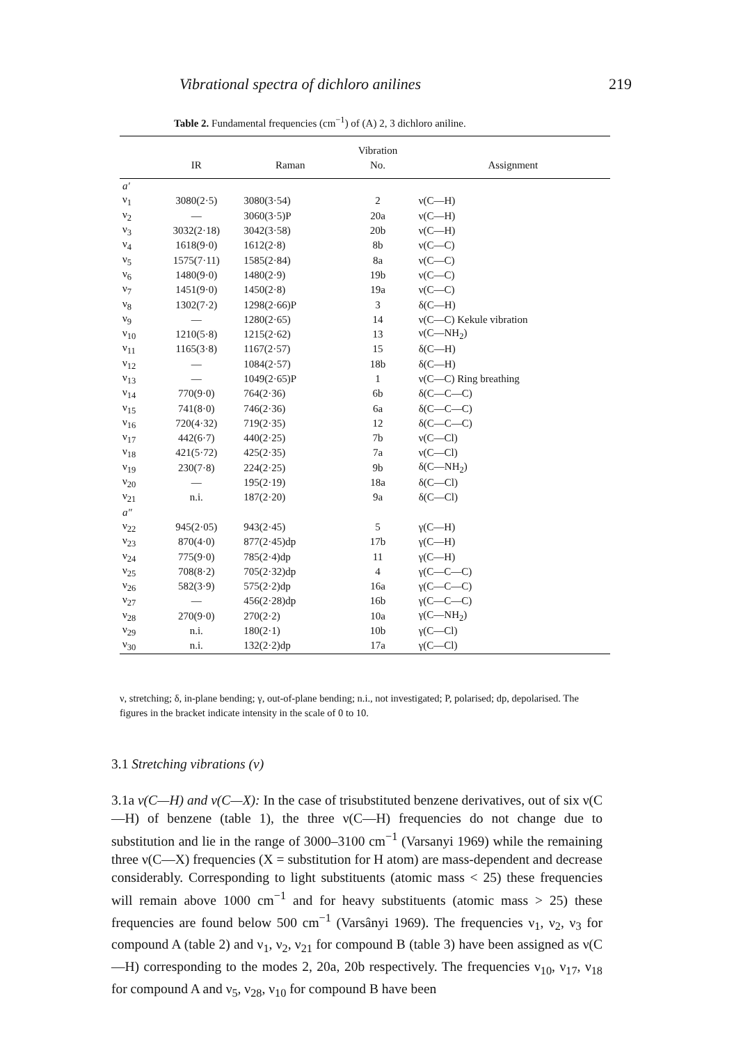Vibrational spectra of dichloro anilines 219
Table 2. Fundamental frequencies (cm<sup>−1</sup>) of (A) 2, 3 dichloro aniline.
| | | | Vibration | |
| --- | --- | --- | --- | --- |
| | IR | Raman | No. | Assignment |
| a′ | | | | |
| ν<sub>1</sub> | 3080(2·5) | 3080(3·54) | 2 | ν(C—H) |
| ν<sub>2</sub> | — | 3060(3·5)P | 20a | ν(C—H) |
| ν<sub>3</sub> | 3032(2·18) | 3042(3·58) | 20b | ν(C—H) |
| ν<sub>4</sub> | 1618(9·0) | 1612(2·8) | 8b | ν(C—C) |
| ν<sub>5</sub> | 1575(7·11) | 1585(2·84) | 8a | ν(C—C) |
| ν<sub>6</sub> | 1480(9·0) | 1480(2·9) | 19b | ν(C—C) |
| ν<sub>7</sub> | 1451(9·0) | 1450(2·8) | 19a | ν(C—C) |
| ν<sub>8</sub> | 1302(7·2) | 1298(2·66)P | 3 | δ(C—H) |
| ν<sub>9</sub> | — | 1280(2·65) | 14 | ν(C—C) Kekule vibration |
| ν<sub>10</sub> | 1210(5·8) | 1215(2·62) | 13 | ν(C—NH<sub>2</sub>) |
| ν<sub>11</sub> | 1165(3·8) | 1167(2·57) | 15 | δ(C—H) |
| ν<sub>12</sub> | — | 1084(2·57) | 18b | δ(C—H) |
| ν<sub>13</sub> | — | 1049(2·65)P | 1 | ν(C—C) Ring breathing |
| ν<sub>14</sub> | 770(9·0) | 764(2·36) | 6b | δ(C—C—C) |
| ν<sub>15</sub> | 741(8·0) | 746(2·36) | 6a | δ(C—C—C) |
| ν<sub>16</sub> | 720(4·32) | 719(2·35) | 12 | δ(C—C—C) |
| ν<sub>17</sub> | 442(6·7) | 440(2·25) | 7b | ν(C—Cl) |
| ν<sub>18</sub> | 421(5·72) | 425(2·35) | 7a | ν(C—Cl) |
| ν<sub>19</sub> | 230(7·8) | 224(2·25) | 9b | δ(C—NH<sub>2</sub>) |
| ν<sub>20</sub> | — | 195(2·19) | 18a | δ(C—Cl) |
| ν<sub>21</sub> | n.i. | 187(2·20) | 9a | δ(C—Cl) |
| a″ | | | | |
| ν<sub>22</sub> | 945(2·05) | 943(2·45) | 5 | γ(C—H) |
| ν<sub>23</sub> | 870(4·0) | 877(2·45)dp | 17b | γ(C—H) |
| ν<sub>24</sub> | 775(9·0) | 785(2·4)dp | 11 | γ(C—H) |
| ν<sub>25</sub> | 708(8·2) | 705(2·32)dp | 4 | γ(C—C—C) |
| ν<sub>26</sub> | 582(3·9) | 575(2·2)dp | 16a | γ(C—C—C) |
| ν<sub>27</sub> | — | 456(2·28)dp | 16b | γ(C—C—C) |
| ν<sub>28</sub> | 270(9·0) | 270(2·2) | 10a | γ(C—NH<sub>2</sub>) |
| ν<sub>29</sub> | n.i. | 180(2·1) | 10b | γ(C—Cl) |
| ν<sub>30</sub> | n.i. | 132(2·2)dp | 17a | γ(C—Cl) |
ν, stretching; δ, in-plane bending; γ, out-of-plane bending; n.i., not investigated; P, polarised; dp, depolarised. The figures in the bracket indicate intensity in the scale of 0 to 10.
3.1 Stretching vibrations (ν)
3.1a ν(C—H) and ν(C—X): In the case of trisubstituted benzene derivatives, out of six ν(C—H) of benzene (table 1), the three ν(C—H) frequencies do not change due to substitution and lie in the range of 3000–3100 cm<sup>−1</sup> (Varsanyi 1969) while the remaining three ν(C—X) frequencies (X = substitution for H atom) are mass-dependent and decrease considerably. Corresponding to light substituents (atomic mass < 25) these frequencies will remain above 1000 cm<sup>−1</sup> and for heavy substituents (atomic mass > 25) these frequencies are found below 500 cm<sup>−1</sup> (Varsânyi 1969). The frequencies ν<sub>1</sub>, ν<sub>2</sub>, ν<sub>3</sub> for compound A (table 2) and ν<sub>1</sub>, ν<sub>2</sub>, ν<sub>21</sub> for compound B (table 3) have been assigned as ν(C—H) corresponding to the modes 2, 20a, 20b respectively. The frequencies ν<sub>10</sub>, ν<sub>17</sub>, ν<sub>18</sub> for compound A and ν<sub>5</sub>, ν<sub>28</sub>, ν<sub>10</sub> for compound B have been